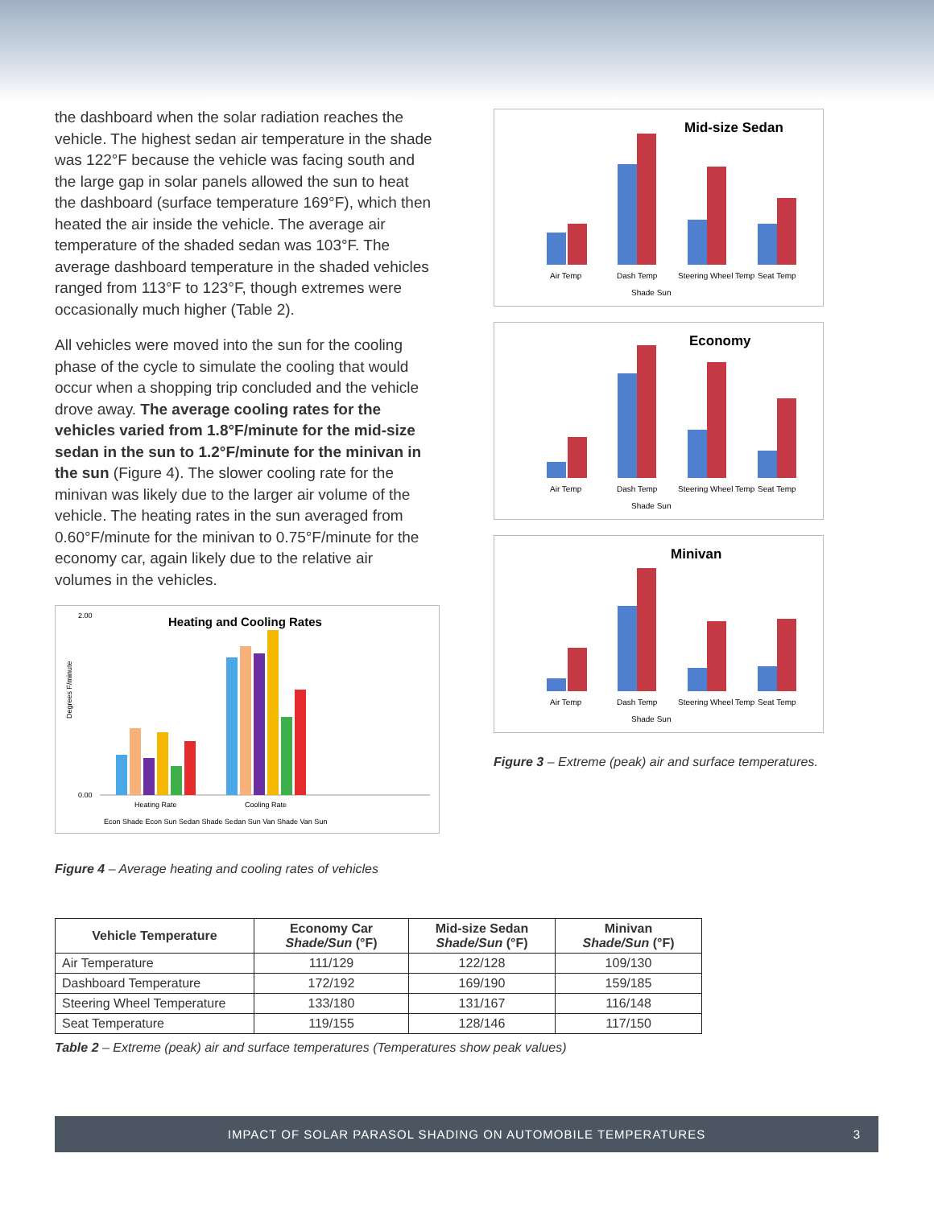the dashboard when the solar radiation reaches the vehicle. The highest sedan air temperature in the shade was 122°F because the vehicle was facing south and the large gap in solar panels allowed the sun to heat the dashboard (surface temperature 169°F), which then heated the air inside the vehicle. The average air temperature of the shaded sedan was 103°F. The average dashboard temperature in the shaded vehicles ranged from 113°F to 123°F, though extremes were occasionally much higher (Table 2).
All vehicles were moved into the sun for the cooling phase of the cycle to simulate the cooling that would occur when a shopping trip concluded and the vehicle drove away. The average cooling rates for the vehicles varied from 1.8°F/minute for the mid-size sedan in the sun to 1.2°F/minute for the minivan in the sun (Figure 4). The slower cooling rate for the minivan was likely due to the larger air volume of the vehicle. The heating rates in the sun averaged from 0.60°F/minute for the minivan to 0.75°F/minute for the economy car, again likely due to the relative air volumes in the vehicles.
Heating and Cooling Rates
2.00
0.00
Degrees F/minute
Heating Rate
Cooling Rate
Econ Shade Econ Sun Sedan Shade Sedan Sun Van Shade Van Sun
Figure 4 – Average heating and cooling rates of vehicles
Mid-size Sedan
Air Temp
Dash Temp
Steering Wheel Temp
Seat Temp
Shade Sun
Economy
Air Temp
Dash Temp
Steering Wheel Temp
Seat Temp
Shade Sun
Minivan
Air Temp
Dash Temp
Steering Wheel Temp
Seat Temp
Shade Sun
Figure 3 – Extreme (peak) air and surface temperatures.
| Vehicle Temperature | Economy Car Shade/Sun (°F) | Mid-size Sedan Shade/Sun (°F) | Minivan Shade/Sun (°F) |
| --- | --- | --- | --- |
| Air Temperature | 111/129 | 122/128 | 109/130 |
| Dashboard Temperature | 172/192 | 169/190 | 159/185 |
| Steering Wheel Temperature | 133/180 | 131/167 | 116/148 |
| Seat Temperature | 119/155 | 128/146 | 117/150 |
Table 2 – Extreme (peak) air and surface temperatures (Temperatures show peak values)
IMPACT OF SOLAR PARASOL SHADING ON AUTOMOBILE TEMPERATURES 3